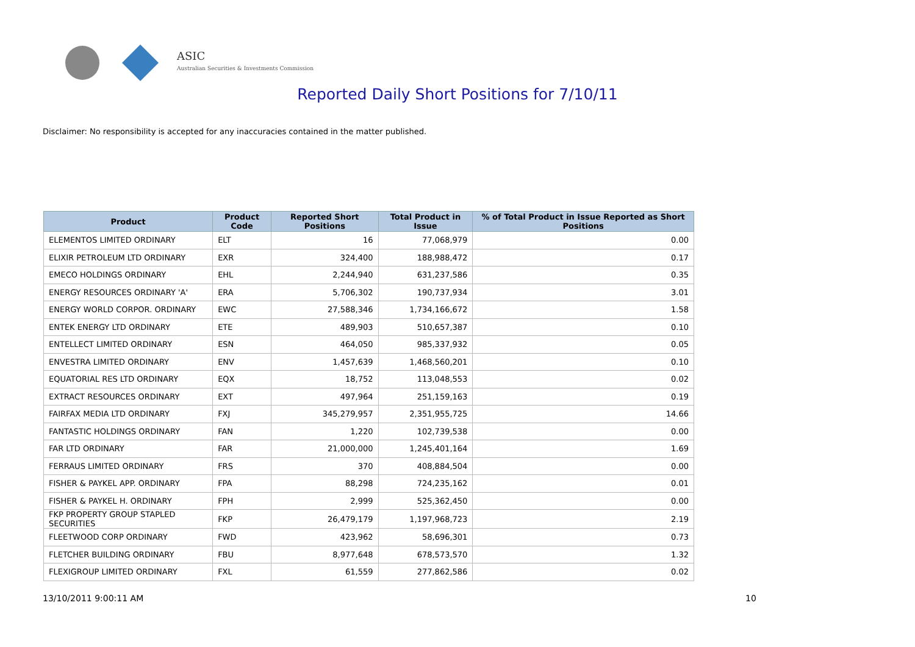ASIC
Australian Securities & Investments Commission
Reported Daily Short Positions for 7/10/11
Disclaimer: No responsibility is accepted for any inaccuracies contained in the matter published.
| Product | Product Code | Reported Short Positions | Total Product in Issue | % of Total Product in Issue Reported as Short Positions |
| --- | --- | --- | --- | --- |
| ELEMENTOS LIMITED ORDINARY | ELT | 16 | 77,068,979 | 0.00 |
| ELIXIR PETROLEUM LTD ORDINARY | EXR | 324,400 | 188,988,472 | 0.17 |
| EMECO HOLDINGS ORDINARY | EHL | 2,244,940 | 631,237,586 | 0.35 |
| ENERGY RESOURCES ORDINARY 'A' | ERA | 5,706,302 | 190,737,934 | 3.01 |
| ENERGY WORLD CORPOR. ORDINARY | EWC | 27,588,346 | 1,734,166,672 | 1.58 |
| ENTEK ENERGY LTD ORDINARY | ETE | 489,903 | 510,657,387 | 0.10 |
| ENTELLECT LIMITED ORDINARY | ESN | 464,050 | 985,337,932 | 0.05 |
| ENVESTRA LIMITED ORDINARY | ENV | 1,457,639 | 1,468,560,201 | 0.10 |
| EQUATORIAL RES LTD ORDINARY | EQX | 18,752 | 113,048,553 | 0.02 |
| EXTRACT RESOURCES ORDINARY | EXT | 497,964 | 251,159,163 | 0.19 |
| FAIRFAX MEDIA LTD ORDINARY | FXJ | 345,279,957 | 2,351,955,725 | 14.66 |
| FANTASTIC HOLDINGS ORDINARY | FAN | 1,220 | 102,739,538 | 0.00 |
| FAR LTD ORDINARY | FAR | 21,000,000 | 1,245,401,164 | 1.69 |
| FERRAUS LIMITED ORDINARY | FRS | 370 | 408,884,504 | 0.00 |
| FISHER & PAYKEL APP. ORDINARY | FPA | 88,298 | 724,235,162 | 0.01 |
| FISHER & PAYKEL H. ORDINARY | FPH | 2,999 | 525,362,450 | 0.00 |
| FKP PROPERTY GROUP STAPLED SECURITIES | FKP | 26,479,179 | 1,197,968,723 | 2.19 |
| FLEETWOOD CORP ORDINARY | FWD | 423,962 | 58,696,301 | 0.73 |
| FLETCHER BUILDING ORDINARY | FBU | 8,977,648 | 678,573,570 | 1.32 |
| FLEXIGROUP LIMITED ORDINARY | FXL | 61,559 | 277,862,586 | 0.02 |
13/10/2011 9:00:11 AM 10